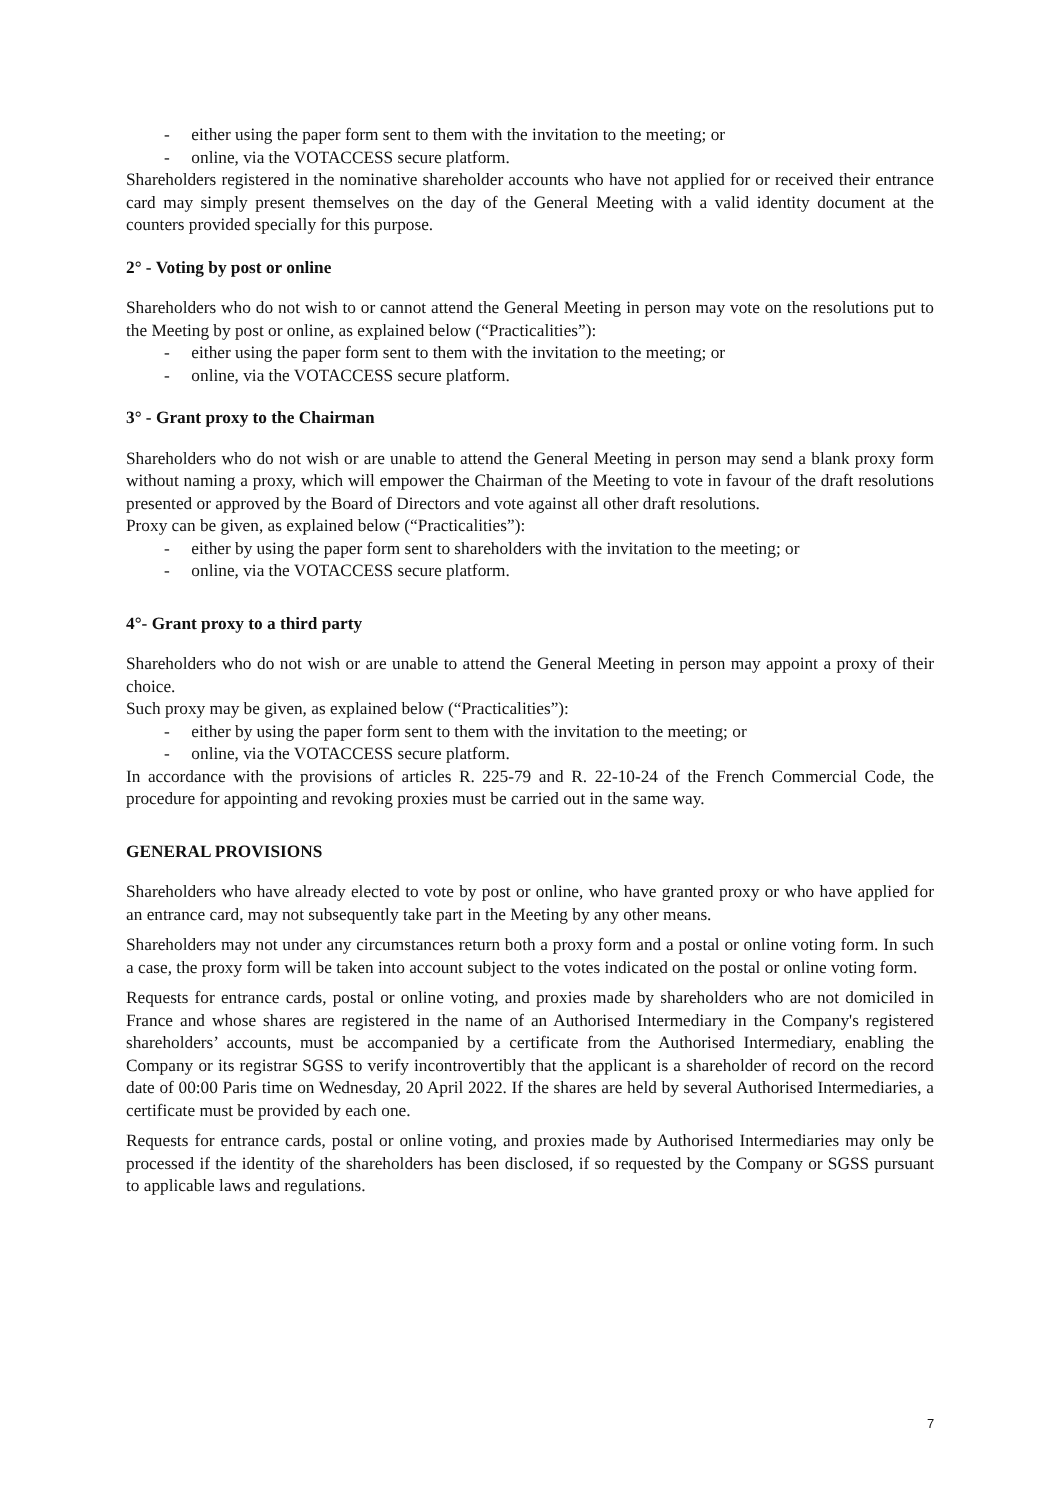- either using the paper form sent to them with the invitation to the meeting; or
- online, via the VOTACCESS secure platform.
Shareholders registered in the nominative shareholder accounts who have not applied for or received their entrance card may simply present themselves on the day of the General Meeting with a valid identity document at the counters provided specially for this purpose.
2° - Voting by post or online
Shareholders who do not wish to or cannot attend the General Meeting in person may vote on the resolutions put to the Meeting by post or online, as explained below (“Practicalities”):
- either using the paper form sent to them with the invitation to the meeting; or
- online, via the VOTACCESS secure platform.
3° - Grant proxy to the Chairman
Shareholders who do not wish or are unable to attend the General Meeting in person may send a blank proxy form without naming a proxy, which will empower the Chairman of the Meeting to vote in favour of the draft resolutions presented or approved by the Board of Directors and vote against all other draft resolutions.
Proxy can be given, as explained below (“Practicalities”):
- either by using the paper form sent to shareholders with the invitation to the meeting; or
- online, via the VOTACCESS secure platform.
4°- Grant proxy to a third party
Shareholders who do not wish or are unable to attend the General Meeting in person may appoint a proxy of their choice.
Such proxy may be given, as explained below (“Practicalities”):
- either by using the paper form sent to them with the invitation to the meeting; or
- online, via the VOTACCESS secure platform.
In accordance with the provisions of articles R. 225-79 and R. 22-10-24 of the French Commercial Code, the procedure for appointing and revoking proxies must be carried out in the same way.
GENERAL PROVISIONS
Shareholders who have already elected to vote by post or online, who have granted proxy or who have applied for an entrance card, may not subsequently take part in the Meeting by any other means.
Shareholders may not under any circumstances return both a proxy form and a postal or online voting form. In such a case, the proxy form will be taken into account subject to the votes indicated on the postal or online voting form.
Requests for entrance cards, postal or online voting, and proxies made by shareholders who are not domiciled in France and whose shares are registered in the name of an Authorised Intermediary in the Company's registered shareholders’ accounts, must be accompanied by a certificate from the Authorised Intermediary, enabling the Company or its registrar SGSS to verify incontrovertibly that the applicant is a shareholder of record on the record date of 00:00 Paris time on Wednesday, 20 April 2022. If the shares are held by several Authorised Intermediaries, a certificate must be provided by each one.
Requests for entrance cards, postal or online voting, and proxies made by Authorised Intermediaries may only be processed if the identity of the shareholders has been disclosed, if so requested by the Company or SGSS pursuant to applicable laws and regulations.
7